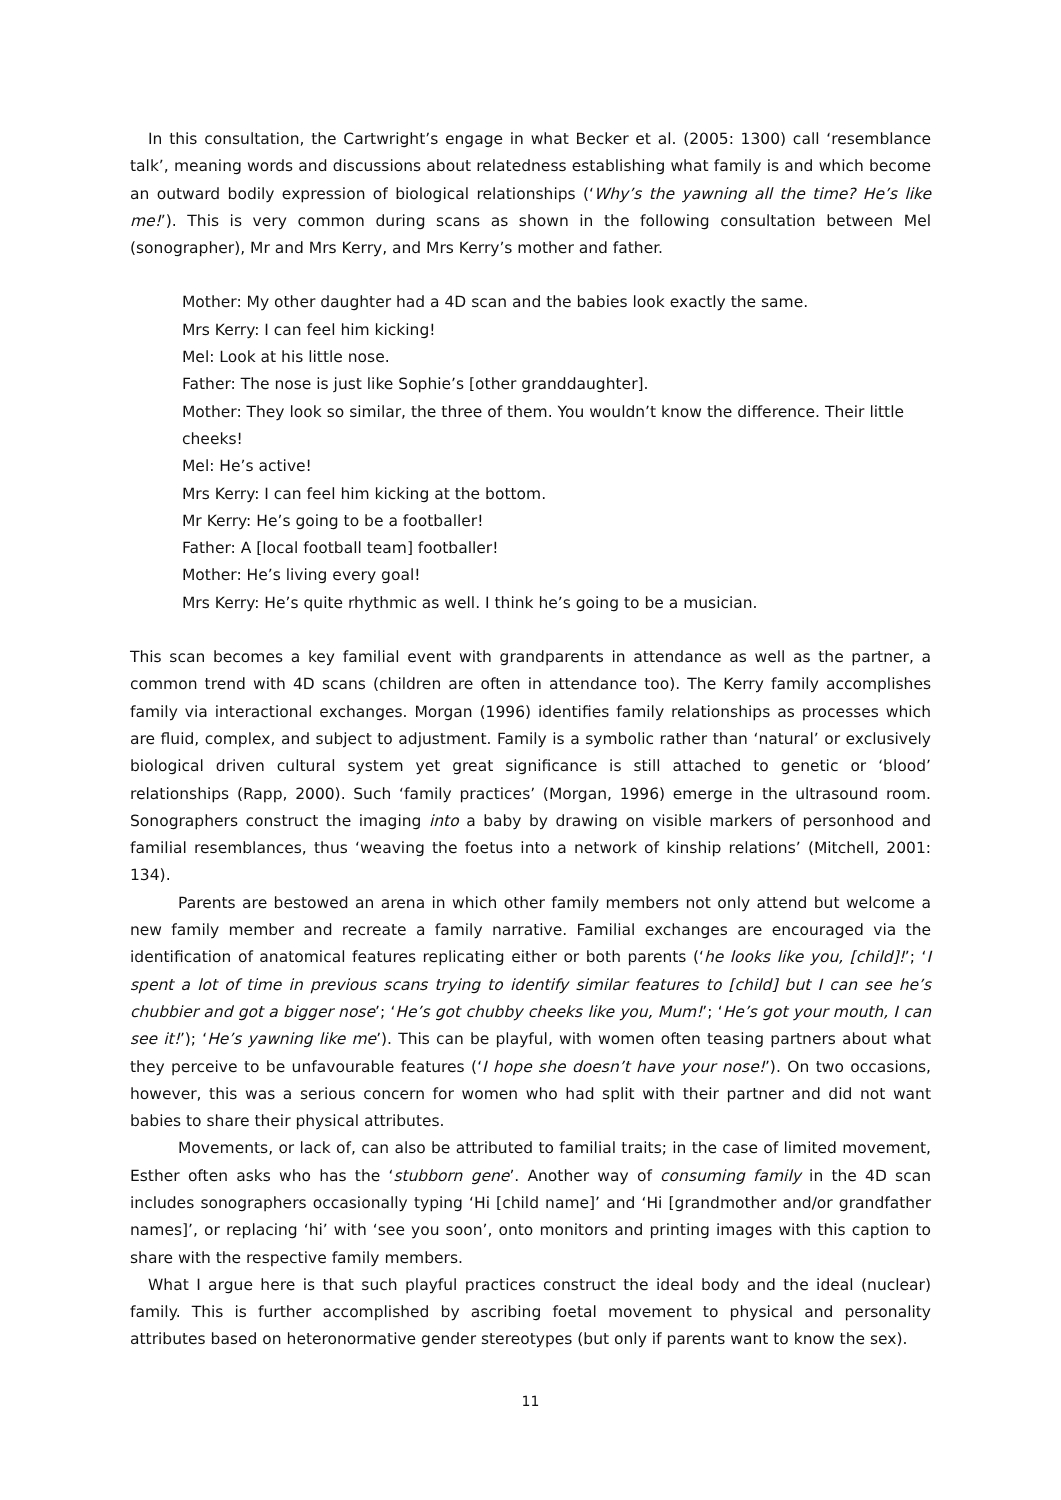In this consultation, the Cartwright’s engage in what Becker et al. (2005: 1300) call ‘resemblance talk’, meaning words and discussions about relatedness establishing what family is and which become an outward bodily expression of biological relationships (‘Why’s the yawning all the time? He’s like me!’). This is very common during scans as shown in the following consultation between Mel (sonographer), Mr and Mrs Kerry, and Mrs Kerry’s mother and father.
Mother: My other daughter had a 4D scan and the babies look exactly the same.
Mrs Kerry: I can feel him kicking!
Mel: Look at his little nose.
Father: The nose is just like Sophie’s [other granddaughter].
Mother: They look so similar, the three of them. You wouldn’t know the difference. Their little cheeks!
Mel: He’s active!
Mrs Kerry: I can feel him kicking at the bottom.
Mr Kerry: He’s going to be a footballer!
Father: A [local football team] footballer!
Mother: He’s living every goal!
Mrs Kerry: He’s quite rhythmic as well. I think he’s going to be a musician.
This scan becomes a key familial event with grandparents in attendance as well as the partner, a common trend with 4D scans (children are often in attendance too). The Kerry family accomplishes family via interactional exchanges. Morgan (1996) identifies family relationships as processes which are fluid, complex, and subject to adjustment. Family is a symbolic rather than ‘natural’ or exclusively biological driven cultural system yet great significance is still attached to genetic or ‘blood’ relationships (Rapp, 2000). Such ‘family practices’ (Morgan, 1996) emerge in the ultrasound room. Sonographers construct the imaging into a baby by drawing on visible markers of personhood and familial resemblances, thus ‘weaving the foetus into a network of kinship relations’ (Mitchell, 2001: 134).
Parents are bestowed an arena in which other family members not only attend but welcome a new family member and recreate a family narrative. Familial exchanges are encouraged via the identification of anatomical features replicating either or both parents (‘he looks like you, [child]!’; ‘I spent a lot of time in previous scans trying to identify similar features to [child] but I can see he’s chubbier and got a bigger nose’; ‘He’s got chubby cheeks like you, Mum!’; ‘He’s got your mouth, I can see it!’); ‘He’s yawning like me’). This can be playful, with women often teasing partners about what they perceive to be unfavourable features (‘I hope she doesn’t have your nose!’). On two occasions, however, this was a serious concern for women who had split with their partner and did not want babies to share their physical attributes.
Movements, or lack of, can also be attributed to familial traits; in the case of limited movement, Esther often asks who has the ‘stubborn gene’. Another way of consuming family in the 4D scan includes sonographers occasionally typing ‘Hi [child name]’ and ‘Hi [grandmother and/or grandfather names]’, or replacing ‘hi’ with ‘see you soon’, onto monitors and printing images with this caption to share with the respective family members.
What I argue here is that such playful practices construct the ideal body and the ideal (nuclear) family. This is further accomplished by ascribing foetal movement to physical and personality attributes based on heteronormative gender stereotypes (but only if parents want to know the sex).
11